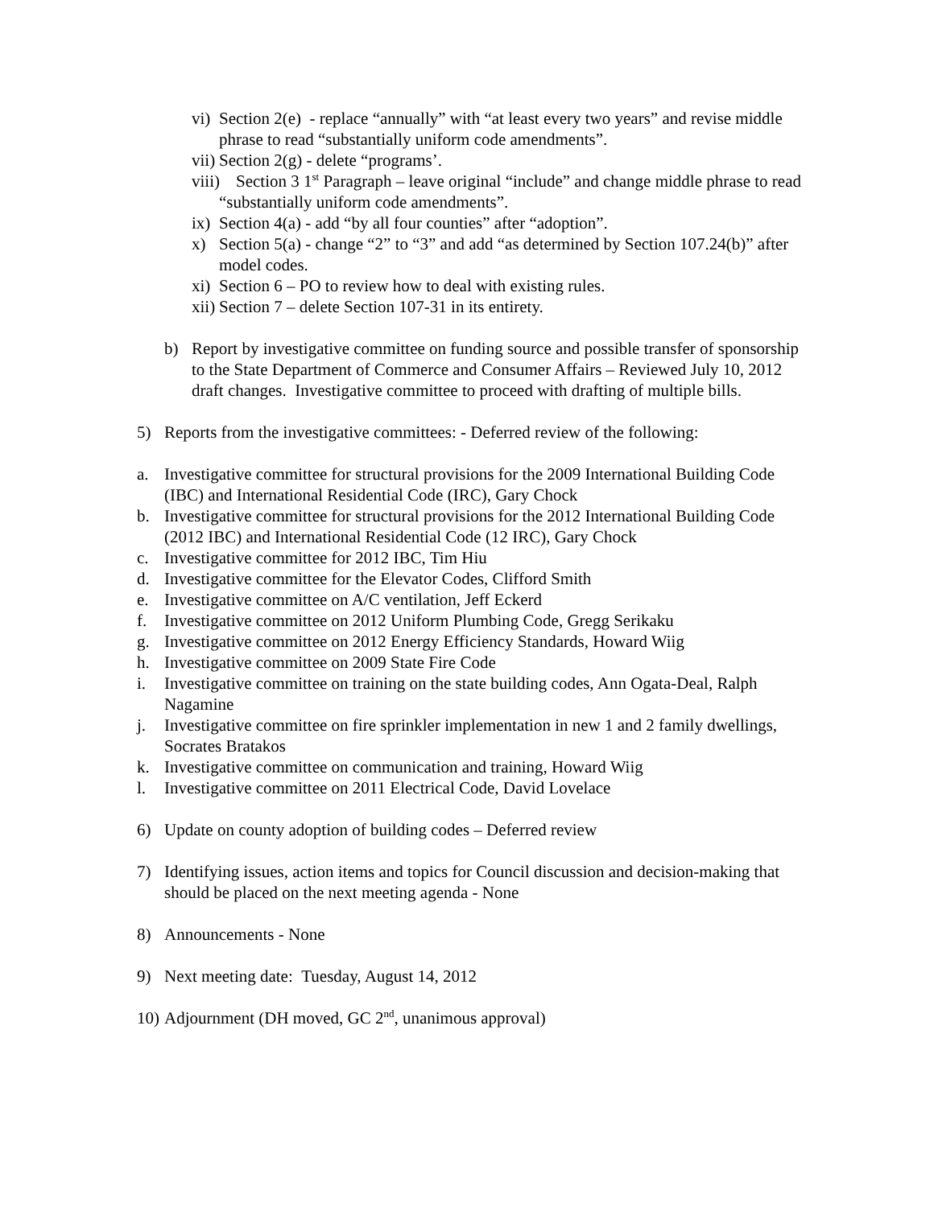vi) Section 2(e) - replace “annually” with “at least every two years” and revise middle phrase to read “substantially uniform code amendments”.
vii) Section 2(g) - delete “programs’.
viii) Section 3 1<sup>st</sup> Paragraph – leave original “include” and change middle phrase to read “substantially uniform code amendments”.
ix) Section 4(a) - add “by all four counties” after “adoption”.
x) Section 5(a) - change “2” to “3” and add “as determined by Section 107.24(b)” after model codes.
xi) Section 6 – PO to review how to deal with existing rules.
xii) Section 7 – delete Section 107-31 in its entirety.
b) Report by investigative committee on funding source and possible transfer of sponsorship to the State Department of Commerce and Consumer Affairs – Reviewed July 10, 2012 draft changes. Investigative committee to proceed with drafting of multiple bills.
5) Reports from the investigative committees: - Deferred review of the following:
a. Investigative committee for structural provisions for the 2009 International Building Code (IBC) and International Residential Code (IRC), Gary Chock
b. Investigative committee for structural provisions for the 2012 International Building Code (2012 IBC) and International Residential Code (12 IRC), Gary Chock
c. Investigative committee for 2012 IBC, Tim Hiu
d. Investigative committee for the Elevator Codes, Clifford Smith
e. Investigative committee on A/C ventilation, Jeff Eckerd
f. Investigative committee on 2012 Uniform Plumbing Code, Gregg Serikaku
g. Investigative committee on 2012 Energy Efficiency Standards, Howard Wiig
h. Investigative committee on 2009 State Fire Code
i. Investigative committee on training on the state building codes, Ann Ogata-Deal, Ralph Nagamine
j. Investigative committee on fire sprinkler implementation in new 1 and 2 family dwellings, Socrates Bratakos
k. Investigative committee on communication and training, Howard Wiig
l. Investigative committee on 2011 Electrical Code, David Lovelace
6) Update on county adoption of building codes – Deferred review
7) Identifying issues, action items and topics for Council discussion and decision-making that should be placed on the next meeting agenda - None
8) Announcements - None
9) Next meeting date: Tuesday, August 14, 2012
10) Adjournment (DH moved, GC 2<sup>nd</sup>, unanimous approval)